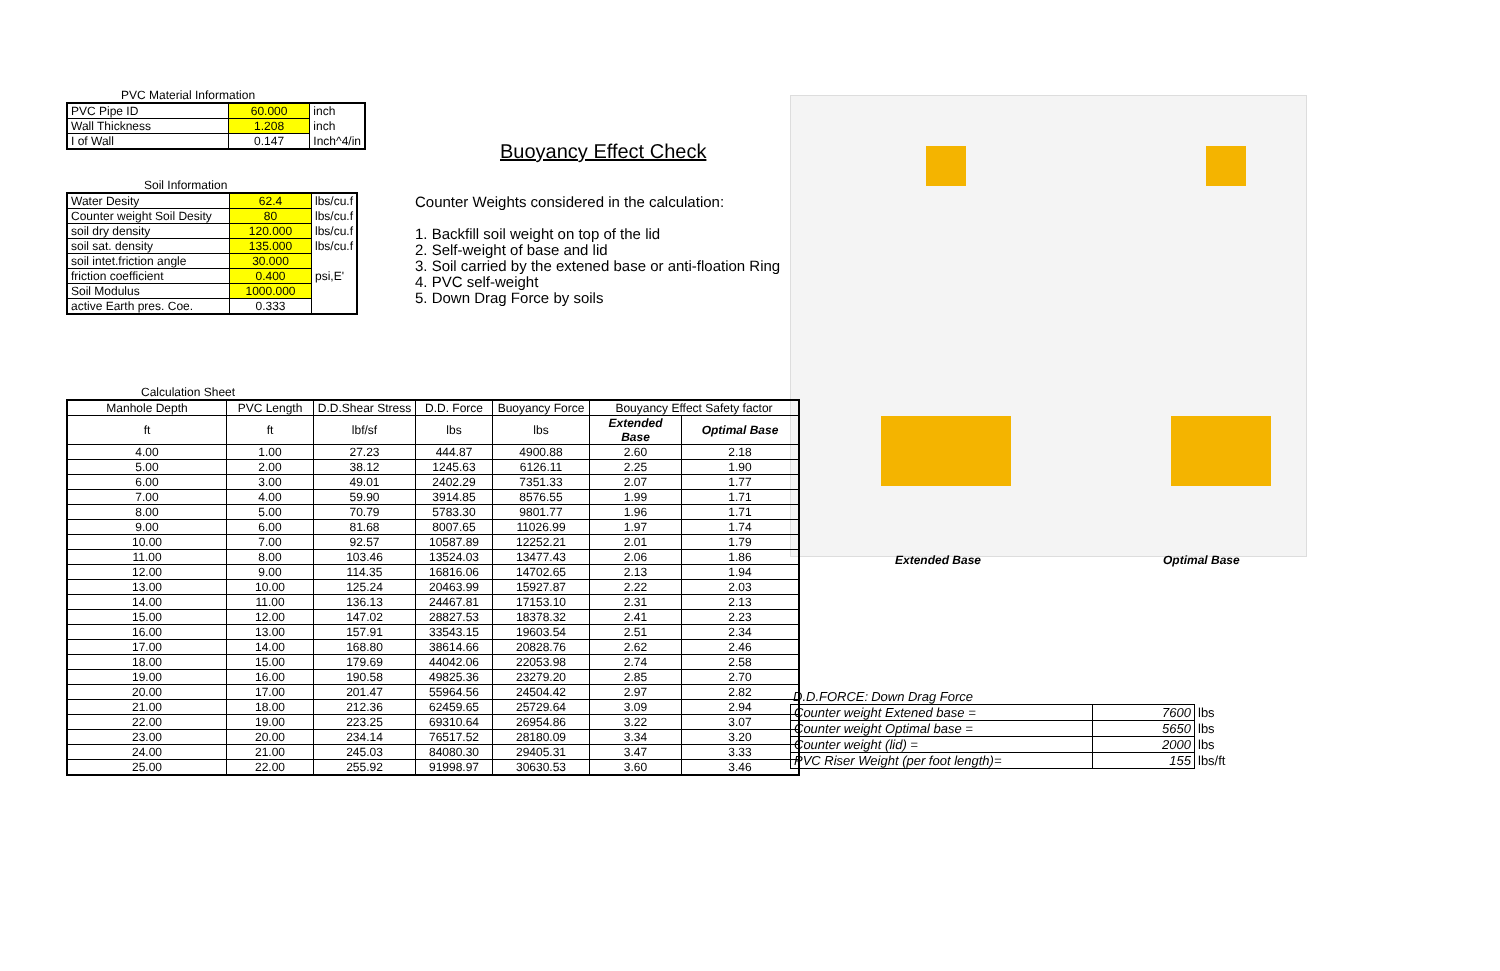PVC Material Information
| PVC Pipe ID | 60.000 | inch |
| Wall Thickness | 1.208 | inch |
| I of Wall | 0.147 | Inch^4/in |
Soil Information
| Water Desity | 62.4 | lbs/cu.f |
| Counter weight Soil Desity | 80 | lbs/cu.f |
| soil dry density | 120.000 | lbs/cu.f |
| soil sat. density | 135.000 | lbs/cu.f |
| soil intet.friction angle | 30.000 | |
| friction coefficient | 0.400 | psi,E' |
| Soil Modulus | 1000.000 | |
| active Earth pres. Coe. | 0.333 | |
Buoyancy Effect Check
Counter Weights considered in the calculation:
1. Backfill soil weight on top of the lid
2. Self-weight of base and lid
3. Soil carried by the extened base or anti-floation Ring
4. PVC self-weight
5. Down Drag Force by soils
Extended Base Optimal Base
Calculation Sheet
| Manhole Depth | PVC Length | D.D.Shear Stress | D.D. Force | Buoyancy Force | Bouyancy Effect Safety factor | |
| ft | ft | lbf/sf | lbs | lbs | Extended Base | Optimal Base |
| 4.00 | 1.00 | 27.23 | 444.87 | 4900.88 | 2.60 | 2.18 |
| 5.00 | 2.00 | 38.12 | 1245.63 | 6126.11 | 2.25 | 1.90 |
| 6.00 | 3.00 | 49.01 | 2402.29 | 7351.33 | 2.07 | 1.77 |
| 7.00 | 4.00 | 59.90 | 3914.85 | 8576.55 | 1.99 | 1.71 |
| 8.00 | 5.00 | 70.79 | 5783.30 | 9801.77 | 1.96 | 1.71 |
| 9.00 | 6.00 | 81.68 | 8007.65 | 11026.99 | 1.97 | 1.74 |
| 10.00 | 7.00 | 92.57 | 10587.89 | 12252.21 | 2.01 | 1.79 |
| 11.00 | 8.00 | 103.46 | 13524.03 | 13477.43 | 2.06 | 1.86 |
| 12.00 | 9.00 | 114.35 | 16816.06 | 14702.65 | 2.13 | 1.94 |
| 13.00 | 10.00 | 125.24 | 20463.99 | 15927.87 | 2.22 | 2.03 |
| 14.00 | 11.00 | 136.13 | 24467.81 | 17153.10 | 2.31 | 2.13 |
| 15.00 | 12.00 | 147.02 | 28827.53 | 18378.32 | 2.41 | 2.23 |
| 16.00 | 13.00 | 157.91 | 33543.15 | 19603.54 | 2.51 | 2.34 |
| 17.00 | 14.00 | 168.80 | 38614.66 | 20828.76 | 2.62 | 2.46 |
| 18.00 | 15.00 | 179.69 | 44042.06 | 22053.98 | 2.74 | 2.58 |
| 19.00 | 16.00 | 190.58 | 49825.36 | 23279.20 | 2.85 | 2.70 |
| 20.00 | 17.00 | 201.47 | 55964.56 | 24504.42 | 2.97 | 2.82 |
| 21.00 | 18.00 | 212.36 | 62459.65 | 25729.64 | 3.09 | 2.94 |
| 22.00 | 19.00 | 223.25 | 69310.64 | 26954.86 | 3.22 | 3.07 |
| 23.00 | 20.00 | 234.14 | 76517.52 | 28180.09 | 3.34 | 3.20 |
| 24.00 | 21.00 | 245.03 | 84080.30 | 29405.31 | 3.47 | 3.33 |
| 25.00 | 22.00 | 255.92 | 91998.97 | 30630.53 | 3.60 | 3.46 |
| D.D.FORCE: | Down Drag Force | | |
| Counter weight Extened base = | 7600 | lbs |
| Counter weight Optimal base = | 5650 | lbs |
| Counter weight (lid) = | 2000 | lbs |
| PVC Riser Weight (per foot length)= | 155 | lbs/ft |